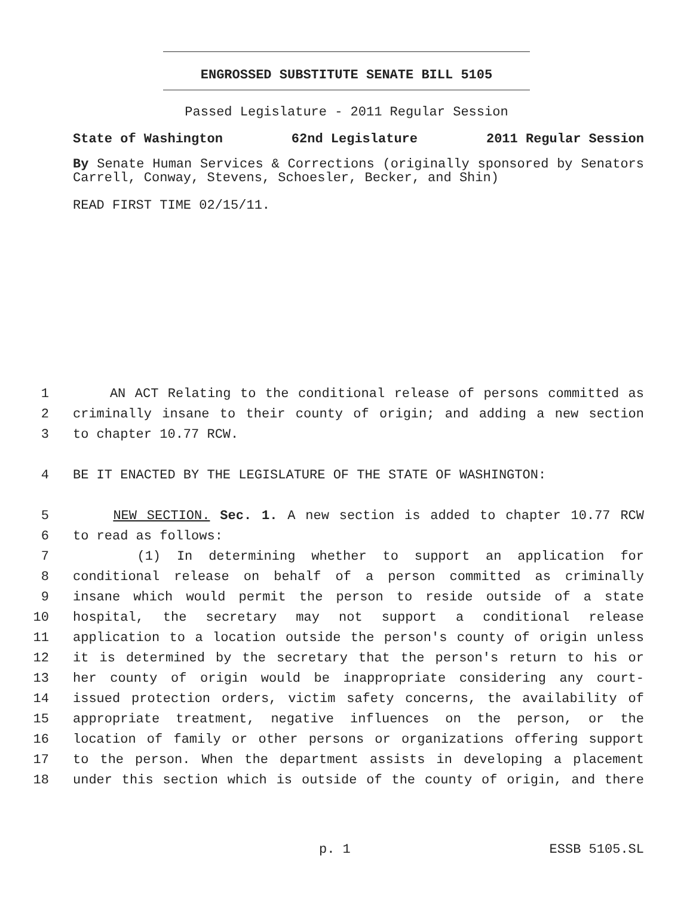ENGROSSED SUBSTITUTE SENATE BILL 5105
Passed Legislature - 2011 Regular Session
State of Washington 62nd Legislature 2011 Regular Session
By Senate Human Services & Corrections (originally sponsored by Senators Carrell, Conway, Stevens, Schoesler, Becker, and Shin)
READ FIRST TIME 02/15/11.
1 AN ACT Relating to the conditional release of persons committed as
2 criminally insane to their county of origin; and adding a new section
3 to chapter 10.77 RCW.
4 BE IT ENACTED BY THE LEGISLATURE OF THE STATE OF WASHINGTON:
5 NEW SECTION. Sec. 1. A new section is added to chapter 10.77 RCW
6 to read as follows:
7 (1) In determining whether to support an application for
8 conditional release on behalf of a person committed as criminally
9 insane which would permit the person to reside outside of a state
10 hospital, the secretary may not support a conditional release
11 application to a location outside the person's county of origin unless
12 it is determined by the secretary that the person's return to his or
13 her county of origin would be inappropriate considering any court-
14 issued protection orders, victim safety concerns, the availability of
15 appropriate treatment, negative influences on the person, or the
16 location of family or other persons or organizations offering support
17 to the person. When the department assists in developing a placement
18 under this section which is outside of the county of origin, and there
p. 1 ESSB 5105.SL